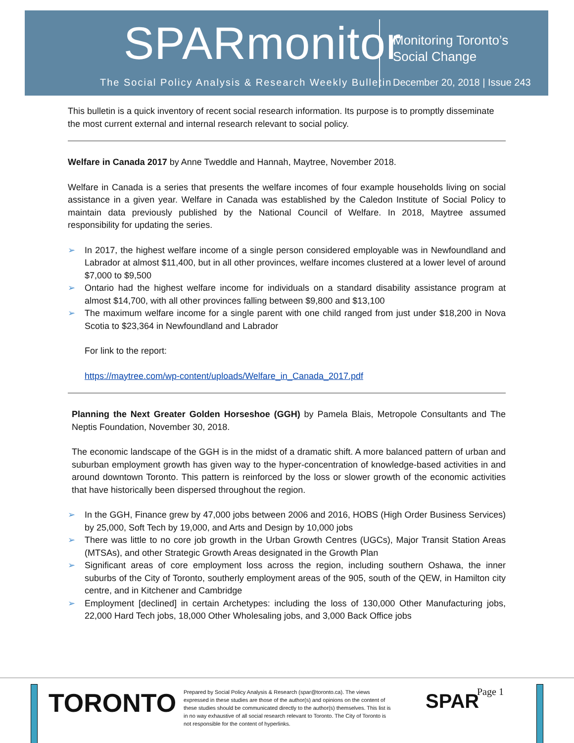SPARmonitor
The Social Policy Analysis & Research Weekly Bulletin
Monitoring Toronto’s
Social Change
December 20, 2018 | Issue 243
This bulletin is a quick inventory of recent social research information. Its purpose is to promptly disseminate the most current external and internal research relevant to social policy.
Welfare in Canada 2017 by Anne Tweddle and Hannah, Maytree, November 2018.
Welfare in Canada is a series that presents the welfare incomes of four example households living on social assistance in a given year. Welfare in Canada was established by the Caledon Institute of Social Policy to maintain data previously published by the National Council of Welfare. In 2018, Maytree assumed responsibility for updating the series.
➢ In 2017, the highest welfare income of a single person considered employable was in Newfoundland and Labrador at almost $11,400, but in all other provinces, welfare incomes clustered at a lower level of around $7,000 to $9,500
➢ Ontario had the highest welfare income for individuals on a standard disability assistance program at almost $14,700, with all other provinces falling between $9,800 and $13,100
➢ The maximum welfare income for a single parent with one child ranged from just under $18,200 in Nova Scotia to $23,364 in Newfoundland and Labrador
For link to the report:
https://maytree.com/wp-content/uploads/Welfare_in_Canada_2017.pdf
Planning the Next Greater Golden Horseshoe (GGH) by Pamela Blais, Metropole Consultants and The Neptis Foundation, November 30, 2018.
The economic landscape of the GGH is in the midst of a dramatic shift. A more balanced pattern of urban and suburban employment growth has given way to the hyper-concentration of knowledge-based activities in and around downtown Toronto. This pattern is reinforced by the loss or slower growth of the economic activities that have historically been dispersed throughout the region.
➢ In the GGH, Finance grew by 47,000 jobs between 2006 and 2016, HOBS (High Order Business Services) by 25,000, Soft Tech by 19,000, and Arts and Design by 10,000 jobs
➢ There was little to no core job growth in the Urban Growth Centres (UGCs), Major Transit Station Areas (MTSAs), and other Strategic Growth Areas designated in the Growth Plan
➢ Significant areas of core employment loss across the region, including southern Oshawa, the inner suburbs of the City of Toronto, southerly employment areas of the 905, south of the QEW, in Hamilton city centre, and in Kitchener and Cambridge
➢ Employment [declined] in certain Archetypes: including the loss of 130,000 Other Manufacturing jobs, 22,000 Hard Tech jobs, 18,000 Other Wholesaling jobs, and 3,000 Back Office jobs
TORONTO
Prepared by Social Policy Analysis & Research (spar@toronto.ca). The views expressed in these studies are those of the author(s) and opinions on the content of these studies should be communicated directly to the author(s) themselves. This list is in no way exhaustive of all social research relevant to Toronto. The City of Toronto is not responsible for the content of hyperlinks.
SPAR Page 1